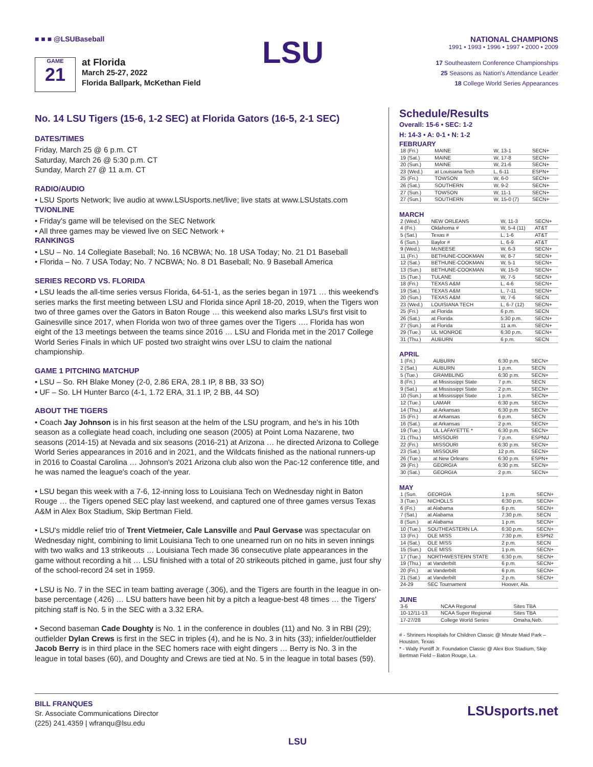■ ■ ■ @LSUBaseball
GAME
21
at Florida
March 25-27, 2022
Florida Ballpark, McKethan Field
LSU
NATIONAL CHAMPIONS
1991 • 1993 • 1996 • 1997 • 2000 • 2009
17 Southeastern Conference Championships
25 Seasons as Nation's Attendance Leader
18 College World Series Appearances
No. 14 LSU Tigers (15-6, 1-2 SEC) at Florida Gators (16-5, 2-1 SEC)
DATES/TIMES
Friday, March 25 @ 6 p.m. CT
Saturday, March 26 @ 5:30 p.m. CT
Sunday, March 27 @ 11 a.m. CT
RADIO/AUDIO
• LSU Sports Network; live audio at www.LSUsports.net/live; live stats at www.LSUstats.com
TV/ONLINE
• Friday's game will be televised on the SEC Network
• All three games may be viewed live on SEC Network +
RANKINGS
• LSU – No. 14 Collegiate Baseball; No. 16 NCBWA; No. 18 USA Today; No. 21 D1 Baseball
• Florida – No. 7 USA Today; No. 7 NCBWA; No. 8 D1 Baseball; No. 9 Baseball America
SERIES RECORD VS. FLORIDA
• LSU leads the all-time series versus Florida, 64-51-1, as the series began in 1971 … this weekend's series marks the first meeting between LSU and Florida since April 18-20, 2019, when the Tigers won two of three games over the Gators in Baton Rouge … this weekend also marks LSU's first visit to Gainesville since 2017, when Florida won two of three games over the Tigers …. Florida has won eight of the 13 meetings between the teams since 2016 … LSU and Florida met in the 2017 College World Series Finals in which UF posted two straight wins over LSU to claim the national championship.
GAME 1 PITCHING MATCHUP
• LSU – So. RH Blake Money (2-0, 2.86 ERA, 28.1 IP, 8 BB, 33 SO)
• UF – So. LH Hunter Barco (4-1, 1.72 ERA, 31.1 IP, 2 BB, 44 SO)
ABOUT THE TIGERS
• Coach Jay Johnson is in his first season at the helm of the LSU program, and he's in his 10th season as a collegiate head coach, including one season (2005) at Point Loma Nazarene, two seasons (2014-15) at Nevada and six seasons (2016-21) at Arizona … he directed Arizona to College World Series appearances in 2016 and in 2021, and the Wildcats finished as the national runners-up in 2016 to Coastal Carolina … Johnson's 2021 Arizona club also won the Pac-12 conference title, and he was named the league's coach of the year.
• LSU began this week with a 7-6, 12-inning loss to Louisiana Tech on Wednesday night in Baton Rouge … the Tigers opened SEC play last weekend, and captured one of three games versus Texas A&M in Alex Box Stadium, Skip Bertman Field.
• LSU's middle relief trio of Trent Vietmeier, Cale Lansville and Paul Gervase was spectacular on Wednesday night, combining to limit Louisiana Tech to one unearned run on no hits in seven innings with two walks and 13 strikeouts … Louisiana Tech made 36 consecutive plate appearances in the game without recording a hit … LSU finished with a total of 20 strikeouts pitched in game, just four shy of the school-record 24 set in 1959.
• LSU is No. 7 in the SEC in team batting average (.306), and the Tigers are fourth in the league in on-base percentage (.426) … LSU batters have been hit by a pitch a league-best 48 times … the Tigers' pitching staff is No. 5 in the SEC with a 3.32 ERA.
• Second baseman Cade Doughty is No. 1 in the conference in doubles (11) and No. 3 in RBI (29); outfielder Dylan Crews is first in the SEC in triples (4), and he is No. 3 in hits (33); infielder/outfielder Jacob Berry is in third place in the SEC homers race with eight dingers … Berry is No. 3 in the league in total bases (60), and Doughty and Crews are tied at No. 5 in the league in total bases (59).
Schedule/Results
Overall: 15-6 • SEC: 1-2
H: 14-3 • A: 0-1 • N: 1-2
FEBRUARY
| 18 (Fri.) | MAINE | W, 13-1 | SECN+ |
| 19 (Sat.) | MAINE | W, 17-8 | SECN+ |
| 20 (Sun.) | MAINE | W, 21-6 | SECN+ |
| 23 (Wed.) | at Louisiana Tech | L, 6-11 | ESPN+ |
| 25 (Fri.) | TOWSON | W, 6-0 | SECN+ |
| 26 (Sat.) | SOUTHERN | W, 9-2 | SECN+ |
| 27 (Sun.) | TOWSON | W, 11-1 | SECN+ |
| 27 (Sun.) | SOUTHERN | W, 15-0 (7) | SECN+ |
MARCH
| 2 (Wed.) | NEW ORLEANS | W, 11-3 | SECN+ |
| 4 (Fri.) | Oklahoma # | W, 5-4 (11) | AT&T |
| 5 (Sat.) | Texas # | L, 1-6 | AT&T |
| 6 (Sun.) | Baylor # | L, 6-9 | AT&T |
| 9 (Wed.) | McNEESE | W, 6-3 | SECN+ |
| 11 (Fri.) | BETHUNE-COOKMAN | W, 8-7 | SECN+ |
| 12 (Sat.) | BETHUNE-COOKMAN | W, 5-1 | SECN+ |
| 13 (Sun.) | BETHUNE-COOKMAN | W, 15-0 | SECN+ |
| 15 (Tue.) | TULANE | W, 7-5 | SECN+ |
| 18 (Fri.) | TEXAS A&M | L, 4-6 | SECN+ |
| 19 (Sat.) | TEXAS A&M | L, 7-11 | SECN+ |
| 20 (Sun.) | TEXAS A&M | W, 7-6 | SECN |
| 23 (Wed.) | LOUISIANA TECH | L, 6-7 (12) | SECN+ |
| 25 (Fri.) | at Florida | 6 p.m. | SECN |
| 26 (Sat.) | at Florida | 5:30 p.m. | SECN+ |
| 27 (Sun.) | at Florida | 11 a.m. | SECN+ |
| 29 (Tue.) | UL MONROE | 6:30 p.m. | SECN+ |
| 31 (Thu.) | AUBURN | 6 p.m. | SECN |
APRIL
| 1 (Fri.) | AUBURN | 6:30 p.m. | SECN+ |
| 2 (Sat.) | AUBURN | 1 p.m. | SECN |
| 5 (Tue.) | GRAMBLING | 6:30 p.m. | SECN+ |
| 8 (Fri.) | at Mississippi State | 7 p.m. | SECN |
| 9 (Sat.) | at Mississippi State | 2 p.m. | SECN+ |
| 10 (Sun.) | at Mississippi State | 1 p.m. | SECN+ |
| 12 (Tue.) | LAMAR | 6:30 p.m. | SECN+ |
| 14 (Thu.) | at Arkansas | 6:30 p.m | SECN+ |
| 15 (Fri.) | at Arkansas | 6 p.m. | SECN |
| 16 (Sat.) | at Arkansas | 2 p.m. | SECN+ |
| 19 (Tue.) | UL LAFAYETTE * | 6:30 p.m. | SECN+ |
| 21 (Thu.) | MISSOURI | 7 p.m. | ESPNU |
| 22 (Fri.) | MISSOURI | 6:30 p.m. | SECN+ |
| 23 (Sat.) | MISSOURI | 12 p.m. | SECN+ |
| 26 (Tue.) | at New Orleans | 6:30 p.m. | ESPN+ |
| 29 (Fri.) | GEORGIA | 6:30 p.m. | SECN+ |
| 30 (Sat.) | GEORGIA | 2 p.m. | SECN+ |
MAY
| 1 (Sun. | GEORGIA | 1 p.m. | SECN+ |
| 3 (Tue.) | NICHOLLS | 6:30 p.m. | SECN+ |
| 6 (Fri.) | at Alabama | 6 p.m. | SECN+ |
| 7 (Sat.) | at Alabama | 7:30 p.m. | SECN |
| 8 (Sun.) | at Alabama | 1 p.m. | SECN+ |
| 10 (Tue.) | SOUTHEASTERN LA. | 6:30 p.m. | SECN+ |
| 13 (Fri.) | OLE MISS | 7:30 p.m. | ESPN2 |
| 14 (Sat.) | OLE MISS | 2 p.m. | SECN |
| 15 (Sun.) | OLE MISS | 1 p.m. | SECN+ |
| 17 (Tue.) | NORTHWESTERN STATE | 6:30 p.m. | SECN+ |
| 19 (Thu.) | at Vanderbilt | 6 p.m. | SECN+ |
| 20 (Fri.) | at Vanderbilt | 6 p.m. | SECN+ |
| 21 (Sat.) | at Vanderbilt | 2 p.m. | SECN+ |
| 24-29 | SEC Tournament | Hoover, Ala. | |
JUNE
| 3-6 | NCAA Regional | Sites TBA | |
| 10-12/11-13 | NCAA Super Regional | Sites TBA | |
| 17-27/28 | College World Series | Omaha,Neb. | |
# - Shriners Hospitals for Children Classic @ Minute Maid Park – Houston, Texas
* - Wally Pontiff Jr. Foundation Classic @ Alex Box Stadium, Skip Bertman Field – Baton Rouge, La.
BILL FRANQUES
Sr. Associate Communications Director
(225) 241.4359 | wfranqu@lsu.edu
LSUsports.net
LSU